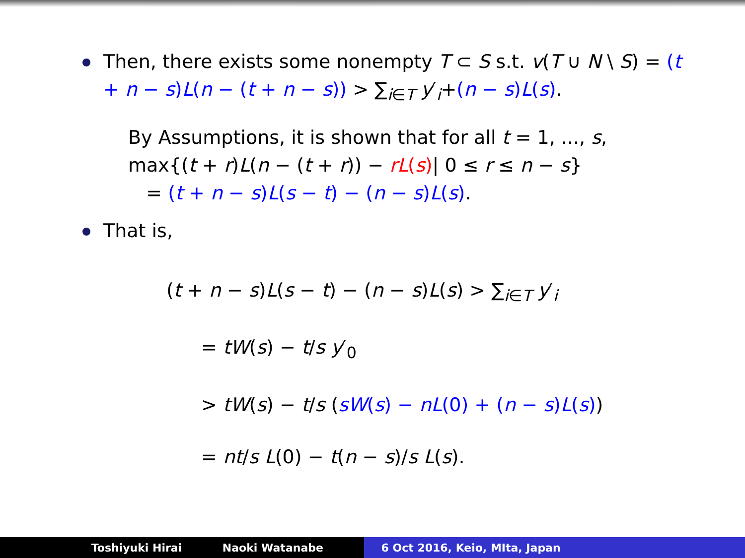Then, there exists some nonempty T ⊂ S s.t. v(T ∪ N \ S) = (t + n − s)L(n − (t + n − s)) > ∑<sub>i∈T</sub> y′<sub>i</sub>+(n − s)L(s).
By Assumptions, it is shown that for all t = 1, ..., s,
max{(t + r)L(n − (t + r)) − rL(s)| 0 ≤ r ≤ n − s}
= (t + n − s)L(s − t) − (n − s)L(s).
That is,
(t + n − s)L(s − t) − (n − s)L(s) > ∑<sub>i∈T</sub> y′<sub>i</sub>
= tW(s) − t/s y′<sub>0</sub>
> tW(s) − t/s (sW(s) − nL(0) + (n − s)L(s))
= nt/s L(0) − t(n − s)/s L(s).
Toshiyuki Hirai Naoki Watanabe 6 Oct 2016, Keio, MIta, Japan